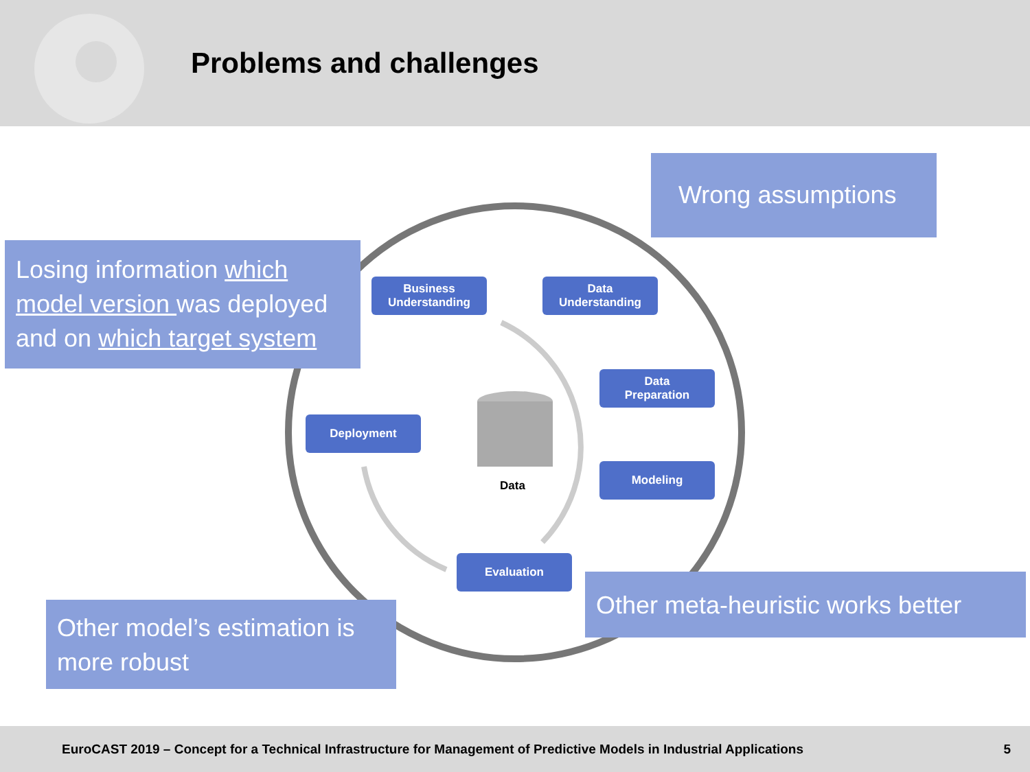Problems and challenges
Business
Understanding
Data
Understanding
Data
Preparation
Modeling
Deployment
Evaluation
Data
Wrong assumptions
Losing information which model version was deployed and on which target system
Other meta-heuristic works better
Other model’s estimation is more robust
EuroCAST 2019 – Concept for a Technical Infrastructure for Management of Predictive Models in Industrial Applications 5